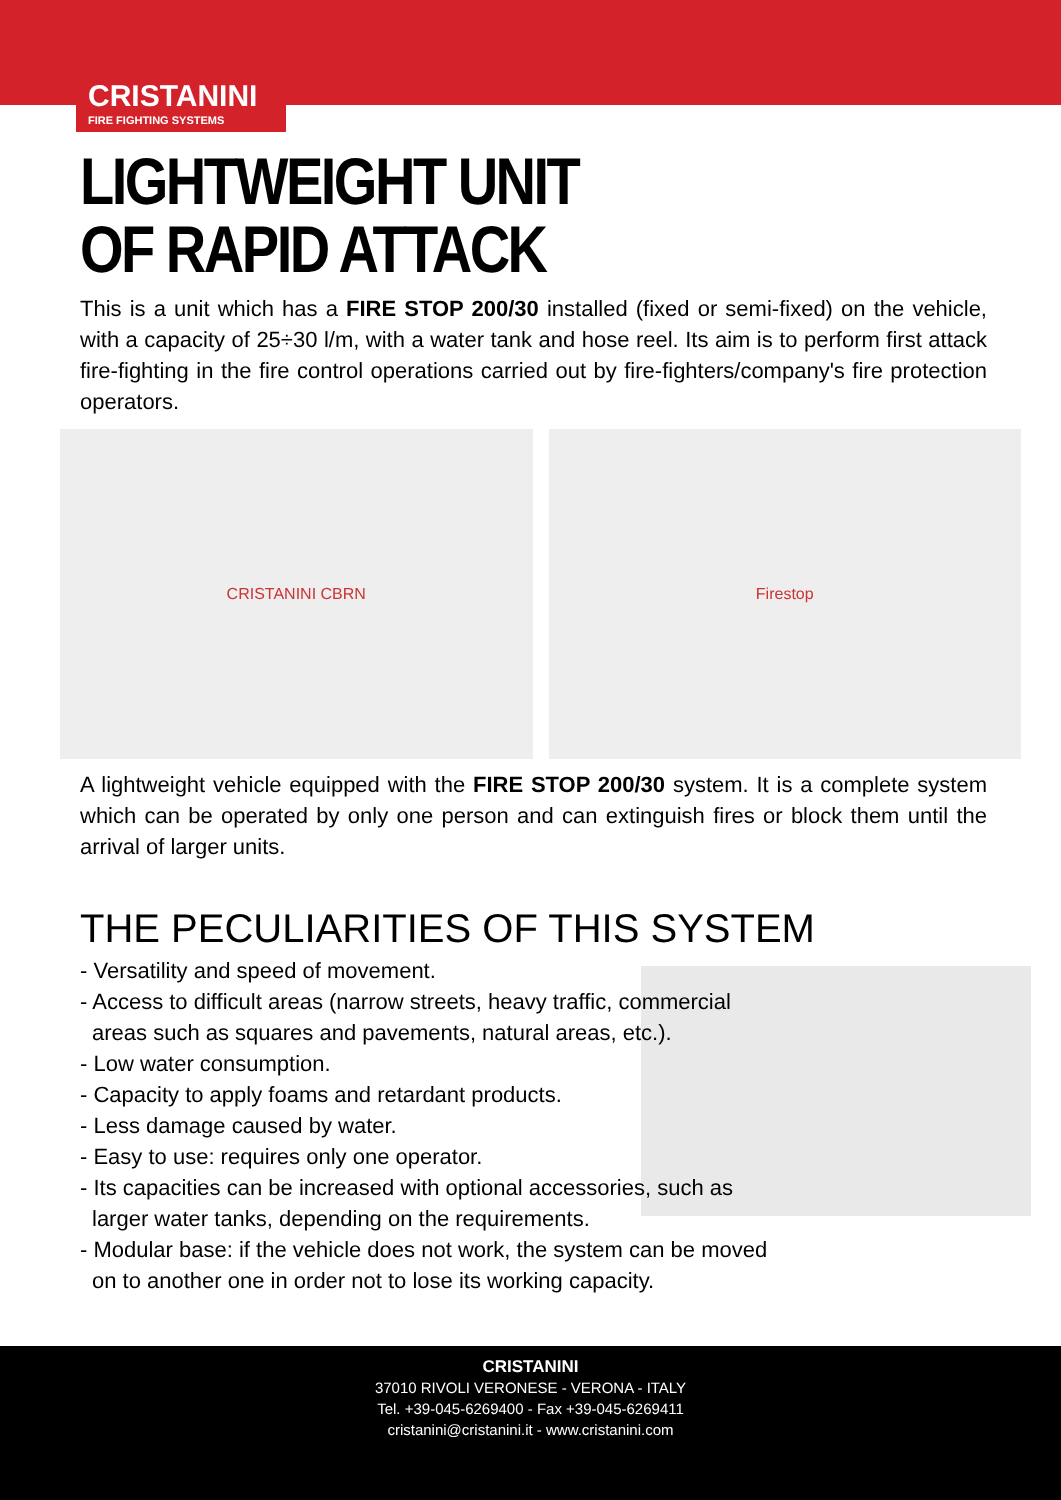CRISTANINI
FIRE FIGHTING SYSTEMS
LIGHTWEIGHT UNIT
OF RAPID ATTACK
This is a unit which has a FIRE STOP 200/30 installed (fixed or semi-fixed) on the vehicle, with a capacity of 25÷30 l/m, with a water tank and hose reel. Its aim is to perform first attack fire-fighting in the fire control operations carried out by fire-fighters/company's fire protection operators.
CRISTANINI CBRN Firestop
A lightweight vehicle equipped with the FIRE STOP 200/30 system. It is a complete system which can be operated by only one person and can extinguish fires or block them until the arrival of larger units.
THE PECULIARITIES OF THIS SYSTEM
- Versatility and speed of movement.
- Access to difficult areas (narrow streets, heavy traffic, commercial areas such as squares and pavements, natural areas, etc.).
- Low water consumption.
- Capacity to apply foams and retardant products.
- Less damage caused by water.
- Easy to use: requires only one operator.
- Its capacities can be increased with optional accessories, such as larger water tanks, depending on the requirements.
- Modular base: if the vehicle does not work, the system can be moved on to another one in order not to lose its working capacity.
CRISTANINI
37010 RIVOLI VERONESE - VERONA - ITALY
Tel. +39-045-6269400 - Fax +39-045-6269411
cristanini@cristanini.it - www.cristanini.com